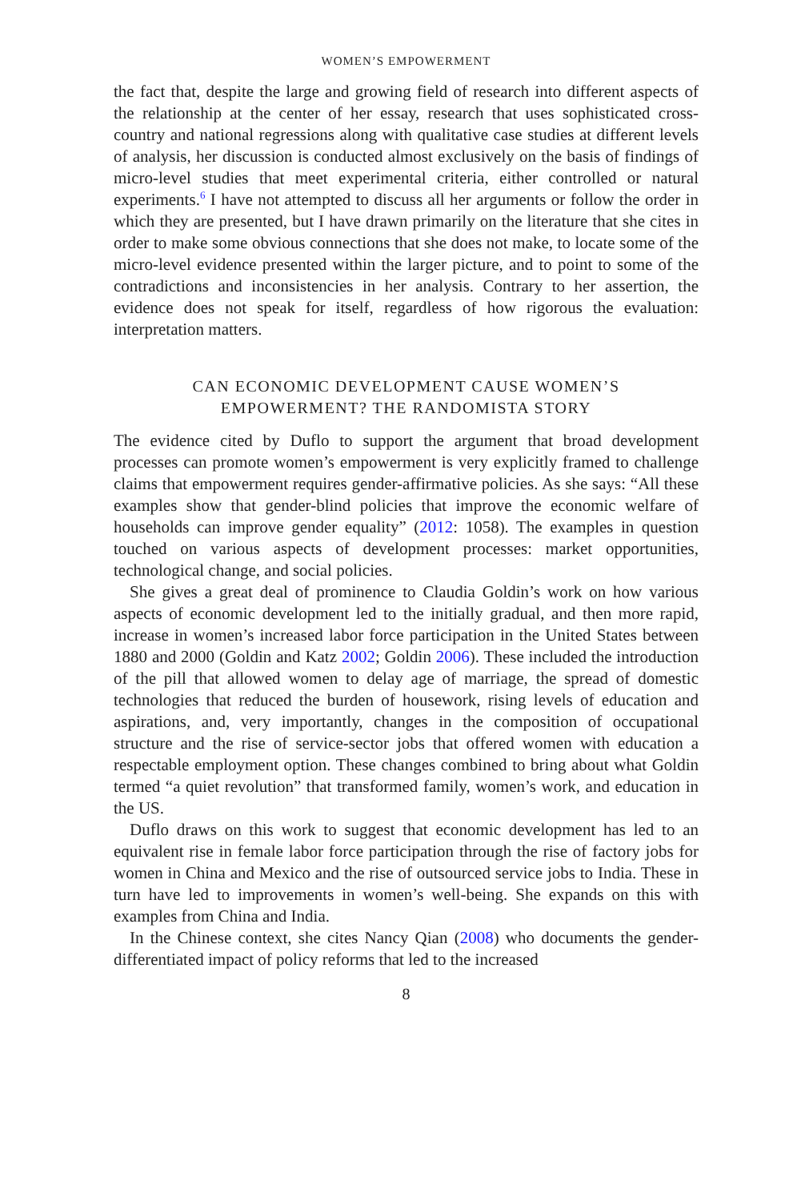WOMEN’S EMPOWERMENT
the fact that, despite the large and growing field of research into different aspects of the relationship at the center of her essay, research that uses sophisticated cross-country and national regressions along with qualitative case studies at different levels of analysis, her discussion is conducted almost exclusively on the basis of findings of micro-level studies that meet experimental criteria, either controlled or natural experiments.<sup>6</sup> I have not attempted to discuss all her arguments or follow the order in which they are presented, but I have drawn primarily on the literature that she cites in order to make some obvious connections that she does not make, to locate some of the micro-level evidence presented within the larger picture, and to point to some of the contradictions and inconsistencies in her analysis. Contrary to her assertion, the evidence does not speak for itself, regardless of how rigorous the evaluation: interpretation matters.
CAN ECONOMIC DEVELOPMENT CAUSE WOMEN’S
EMPOWERMENT? THE RANDOMISTA STORY
The evidence cited by Duflo to support the argument that broad development processes can promote women’s empowerment is very explicitly framed to challenge claims that empowerment requires gender-affirmative policies. As she says: “All these examples show that gender-blind policies that improve the economic welfare of households can improve gender equality” (2012: 1058). The examples in question touched on various aspects of development processes: market opportunities, technological change, and social policies.
She gives a great deal of prominence to Claudia Goldin’s work on how various aspects of economic development led to the initially gradual, and then more rapid, increase in women’s increased labor force participation in the United States between 1880 and 2000 (Goldin and Katz 2002; Goldin 2006). These included the introduction of the pill that allowed women to delay age of marriage, the spread of domestic technologies that reduced the burden of housework, rising levels of education and aspirations, and, very importantly, changes in the composition of occupational structure and the rise of service-sector jobs that offered women with education a respectable employment option. These changes combined to bring about what Goldin termed “a quiet revolution” that transformed family, women’s work, and education in the US.
Duflo draws on this work to suggest that economic development has led to an equivalent rise in female labor force participation through the rise of factory jobs for women in China and Mexico and the rise of outsourced service jobs to India. These in turn have led to improvements in women’s well-being. She expands on this with examples from China and India.
In the Chinese context, she cites Nancy Qian (2008) who documents the gender-differentiated impact of policy reforms that led to the increased
8